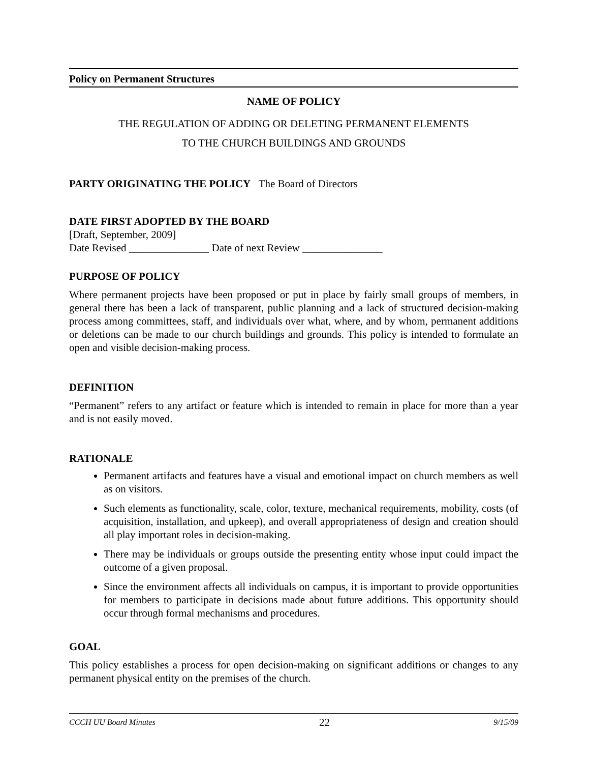Policy on Permanent Structures
NAME OF POLICY
THE REGULATION OF ADDING OR DELETING PERMANENT ELEMENTS
TO THE CHURCH BUILDINGS AND GROUNDS
PARTY ORIGINATING THE POLICY The Board of Directors
DATE FIRST ADOPTED BY THE BOARD
[Draft, September, 2009]
Date Revised _______________ Date of next Review _______________
PURPOSE OF POLICY
Where permanent projects have been proposed or put in place by fairly small groups of members, in general there has been a lack of transparent, public planning and a lack of structured decision-making process among committees, staff, and individuals over what, where, and by whom, permanent additions or deletions can be made to our church buildings and grounds. This policy is intended to formulate an open and visible decision-making process.
DEFINITION
“Permanent” refers to any artifact or feature which is intended to remain in place for more than a year and is not easily moved.
RATIONALE
Permanent artifacts and features have a visual and emotional impact on church members as well as on visitors.
Such elements as functionality, scale, color, texture, mechanical requirements, mobility, costs (of acquisition, installation, and upkeep), and overall appropriateness of design and creation should all play important roles in decision-making.
There may be individuals or groups outside the presenting entity whose input could impact the outcome of a given proposal.
Since the environment affects all individuals on campus, it is important to provide opportunities for members to participate in decisions made about future additions. This opportunity should occur through formal mechanisms and procedures.
GOAL
This policy establishes a process for open decision-making on significant additions or changes to any permanent physical entity on the premises of the church.
CCCH UU Board Minutes 22 9/15/09